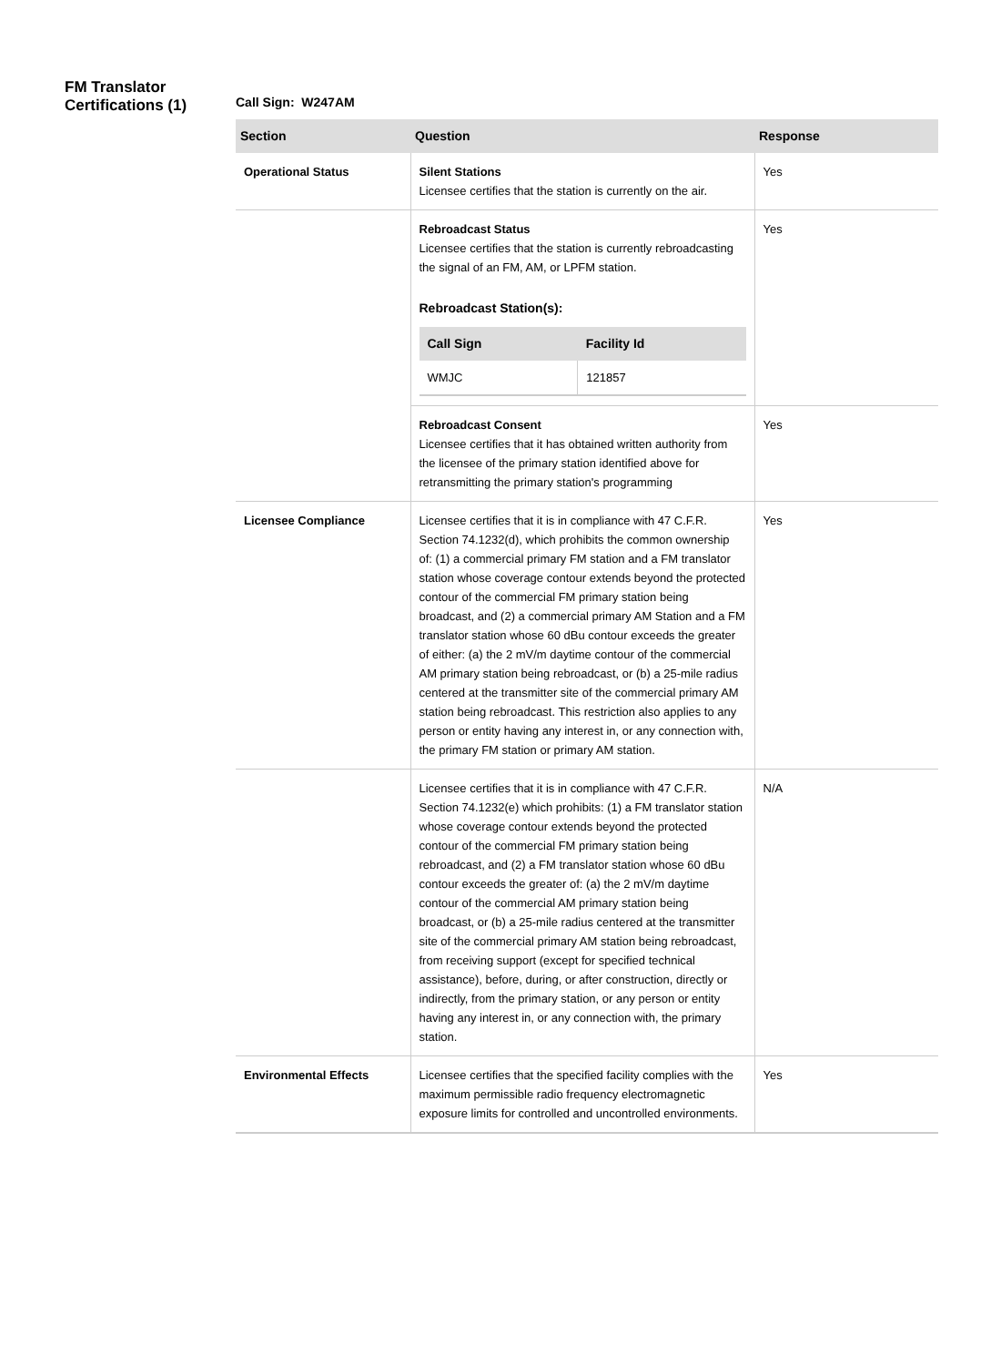FM Translator
Certifications (1)
Call Sign: W247AM
| Section | Question | Response |
| --- | --- | --- |
| Operational Status | Silent Stations Licensee certifies that the station is currently on the air. | Yes |
| | Rebroadcast Status Licensee certifies that the station is currently rebroadcasting the signal of an FM, AM, or LPFM station. Rebroadcast Station(s): / Call Sign / Facility Id / / --- / --- / / WMJC / 121857 / | Yes |
| | Rebroadcast Consent Licensee certifies that it has obtained written authority from the licensee of the primary station identified above for retransmitting the primary station's programming | Yes |
| Licensee Compliance | Licensee certifies that it is in compliance with 47 C.F.R. Section 74.1232(d), which prohibits the common ownership of: (1) a commercial primary FM station and a FM translator station whose coverage contour extends beyond the protected contour of the commercial FM primary station being broadcast, and (2) a commercial primary AM Station and a FM translator station whose 60 dBu contour exceeds the greater of either: (a) the 2 mV/m daytime contour of the commercial AM primary station being rebroadcast, or (b) a 25-mile radius centered at the transmitter site of the commercial primary AM station being rebroadcast. This restriction also applies to any person or entity having any interest in, or any connection with, the primary FM station or primary AM station. | Yes |
| | Licensee certifies that it is in compliance with 47 C.F.R. Section 74.1232(e) which prohibits: (1) a FM translator station whose coverage contour extends beyond the protected contour of the commercial FM primary station being rebroadcast, and (2) a FM translator station whose 60 dBu contour exceeds the greater of: (a) the 2 mV/m daytime contour of the commercial AM primary station being broadcast, or (b) a 25-mile radius centered at the transmitter site of the commercial primary AM station being rebroadcast, from receiving support (except for specified technical assistance), before, during, or after construction, directly or indirectly, from the primary station, or any person or entity having any interest in, or any connection with, the primary station. | N/A |
| Environmental Effects | Licensee certifies that the specified facility complies with the maximum permissible radio frequency electromagnetic exposure limits for controlled and uncontrolled environments. | Yes |